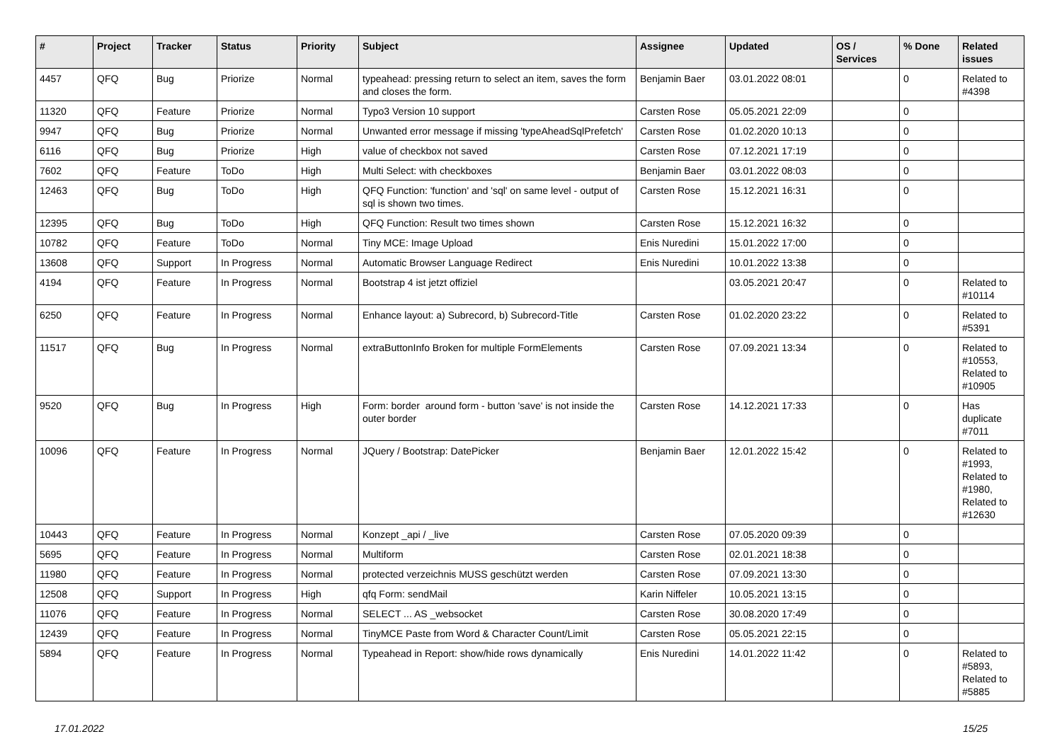| # | Project | Tracker | Status | Priority | Subject | Assignee | Updated | OS / Services | % Done | Related issues |
| --- | --- | --- | --- | --- | --- | --- | --- | --- | --- | --- |
| 4457 | QFQ | Bug | Priorize | Normal | typeahead: pressing return to select an item, saves the form and closes the form. | Benjamin Baer | 03.01.2022 08:01 | | 0 | Related to #4398 |
| 11320 | QFQ | Feature | Priorize | Normal | Typo3 Version 10 support | Carsten Rose | 05.05.2021 22:09 | | 0 | |
| 9947 | QFQ | Bug | Priorize | Normal | Unwanted error message if missing 'typeAheadSqlPrefetch' | Carsten Rose | 01.02.2020 10:13 | | 0 | |
| 6116 | QFQ | Bug | Priorize | High | value of checkbox not saved | Carsten Rose | 07.12.2021 17:19 | | 0 | |
| 7602 | QFQ | Feature | ToDo | High | Multi Select: with checkboxes | Benjamin Baer | 03.01.2022 08:03 | | 0 | |
| 12463 | QFQ | Bug | ToDo | High | QFQ Function: 'function' and 'sql' on same level - output of sql is shown two times. | Carsten Rose | 15.12.2021 16:31 | | 0 | |
| 12395 | QFQ | Bug | ToDo | High | QFQ Function: Result two times shown | Carsten Rose | 15.12.2021 16:32 | | 0 | |
| 10782 | QFQ | Feature | ToDo | Normal | Tiny MCE: Image Upload | Enis Nuredini | 15.01.2022 17:00 | | 0 | |
| 13608 | QFQ | Support | In Progress | Normal | Automatic Browser Language Redirect | Enis Nuredini | 10.01.2022 13:38 | | 0 | |
| 4194 | QFQ | Feature | In Progress | Normal | Bootstrap 4 ist jetzt offiziel | | 03.05.2021 20:47 | | 0 | Related to #10114 |
| 6250 | QFQ | Feature | In Progress | Normal | Enhance layout: a) Subrecord, b) Subrecord-Title | Carsten Rose | 01.02.2020 23:22 | | 0 | Related to #5391 |
| 11517 | QFQ | Bug | In Progress | Normal | extraButtonInfo Broken for multiple FormElements | Carsten Rose | 07.09.2021 13:34 | | 0 | Related to #10553, Related to #10905 |
| 9520 | QFQ | Bug | In Progress | High | Form: border around form - button 'save' is not inside the outer border | Carsten Rose | 14.12.2021 17:33 | | 0 | Has duplicate #7011 |
| 10096 | QFQ | Feature | In Progress | Normal | JQuery / Bootstrap: DatePicker | Benjamin Baer | 12.01.2022 15:42 | | 0 | Related to #1993, Related to #1980, Related to #12630 |
| 10443 | QFQ | Feature | In Progress | Normal | Konzept _api / _live | Carsten Rose | 07.05.2020 09:39 | | 0 | |
| 5695 | QFQ | Feature | In Progress | Normal | Multiform | Carsten Rose | 02.01.2021 18:38 | | 0 | |
| 11980 | QFQ | Feature | In Progress | Normal | protected verzeichnis MUSS geschützt werden | Carsten Rose | 07.09.2021 13:30 | | 0 | |
| 12508 | QFQ | Support | In Progress | High | qfq Form: sendMail | Karin Niffeler | 10.05.2021 13:15 | | 0 | |
| 11076 | QFQ | Feature | In Progress | Normal | SELECT ... AS _websocket | Carsten Rose | 30.08.2020 17:49 | | 0 | |
| 12439 | QFQ | Feature | In Progress | Normal | TinyMCE Paste from Word & Character Count/Limit | Carsten Rose | 05.05.2021 22:15 | | 0 | |
| 5894 | QFQ | Feature | In Progress | Normal | Typeahead in Report: show/hide rows dynamically | Enis Nuredini | 14.01.2022 11:42 | | 0 | Related to #5893, Related to #5885 |
17.01.2022 15/25